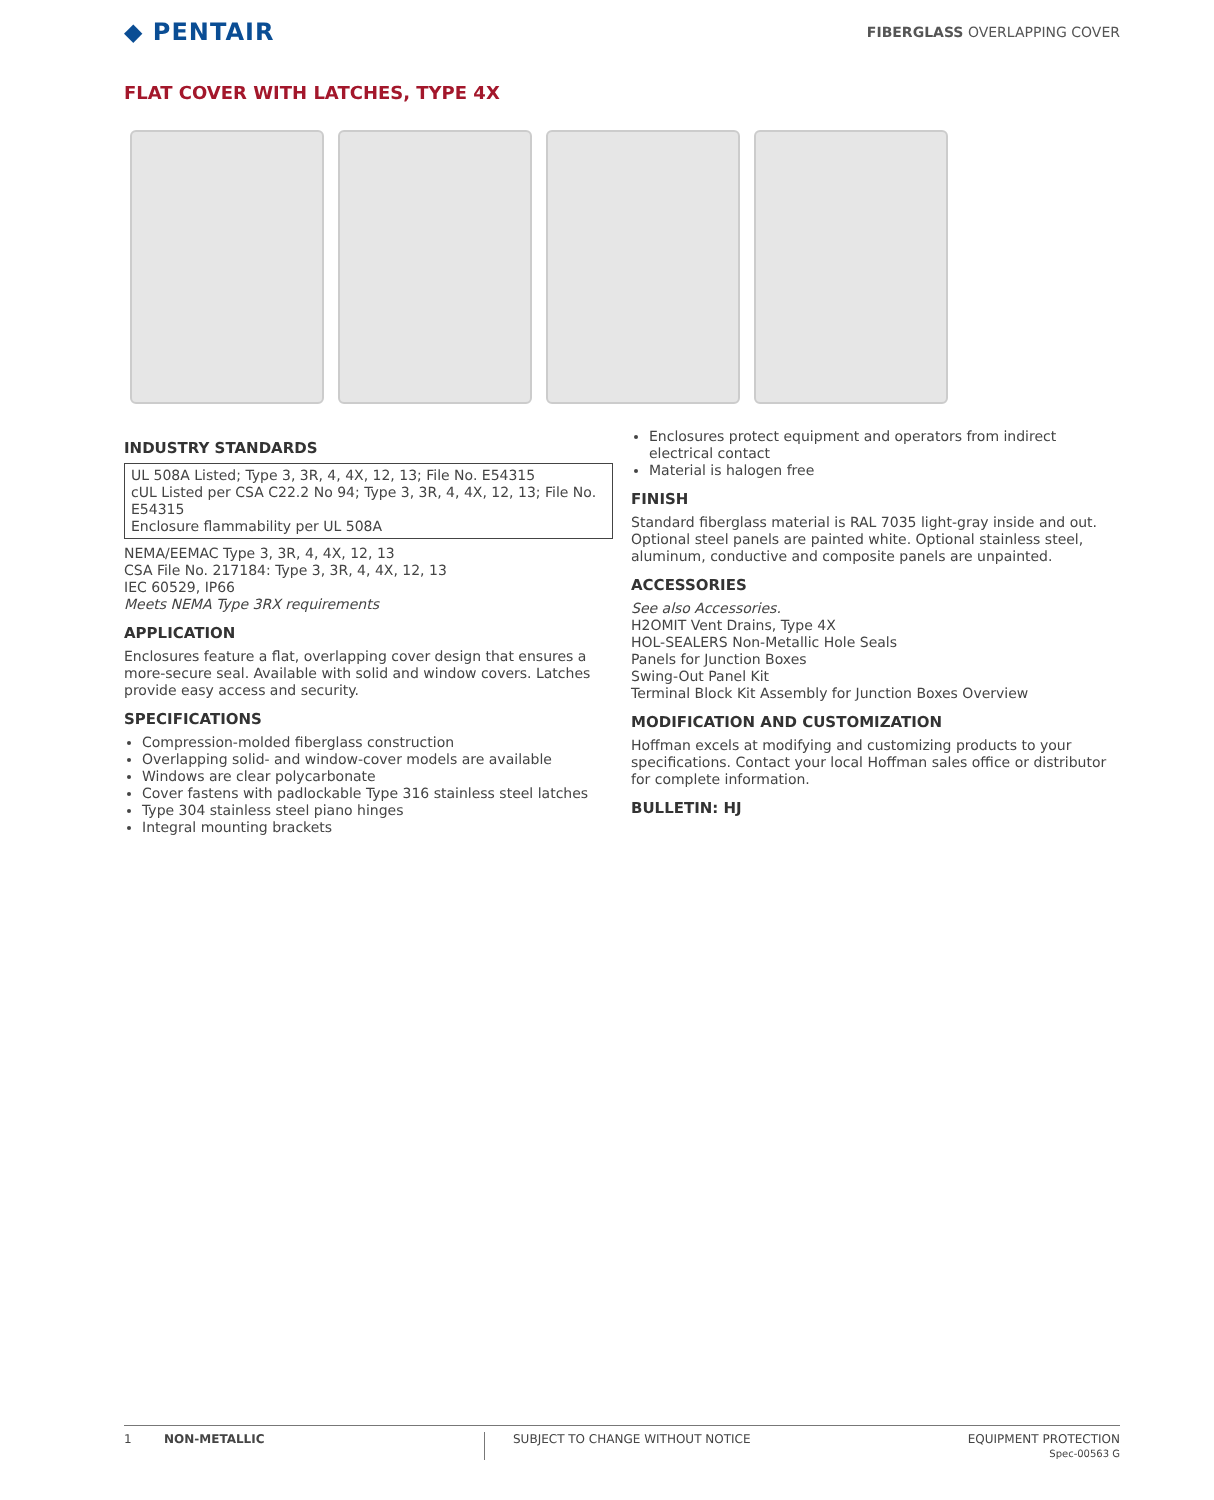◆ PENTAIR
FIBERGLASS OVERLAPPING COVER
FLAT COVER WITH LATCHES, TYPE 4X
INDUSTRY STANDARDS
UL 508A Listed; Type 3, 3R, 4, 4X, 12, 13; File No. E54315
cUL Listed per CSA C22.2 No 94; Type 3, 3R, 4, 4X, 12, 13; File No. E54315
Enclosure flammability per UL 508A
NEMA/EEMAC Type 3, 3R, 4, 4X, 12, 13
CSA File No. 217184: Type 3, 3R, 4, 4X, 12, 13
IEC 60529, IP66
Meets NEMA Type 3RX requirements
APPLICATION
Enclosures feature a flat, overlapping cover design that ensures a more-secure seal. Available with solid and window covers. Latches provide easy access and security.
SPECIFICATIONS
Compression-molded fiberglass construction
Overlapping solid- and window-cover models are available
Windows are clear polycarbonate
Cover fastens with padlockable Type 316 stainless steel latches
Type 304 stainless steel piano hinges
Integral mounting brackets
Enclosures protect equipment and operators from indirect electrical contact
Material is halogen free
FINISH
Standard fiberglass material is RAL 7035 light-gray inside and out. Optional steel panels are painted white. Optional stainless steel, aluminum, conductive and composite panels are unpainted.
ACCESSORIES
See also Accessories.
H2OMIT Vent Drains, Type 4X
HOL-SEALERS Non-Metallic Hole Seals
Panels for Junction Boxes
Swing-Out Panel Kit
Terminal Block Kit Assembly for Junction Boxes Overview
MODIFICATION AND CUSTOMIZATION
Hoffman excels at modifying and customizing products to your specifications. Contact your local Hoffman sales office or distributor for complete information.
BULLETIN: HJ
1 NON-METALLIC SUBJECT TO CHANGE WITHOUT NOTICE
EQUIPMENT PROTECTION
Spec-00563 G